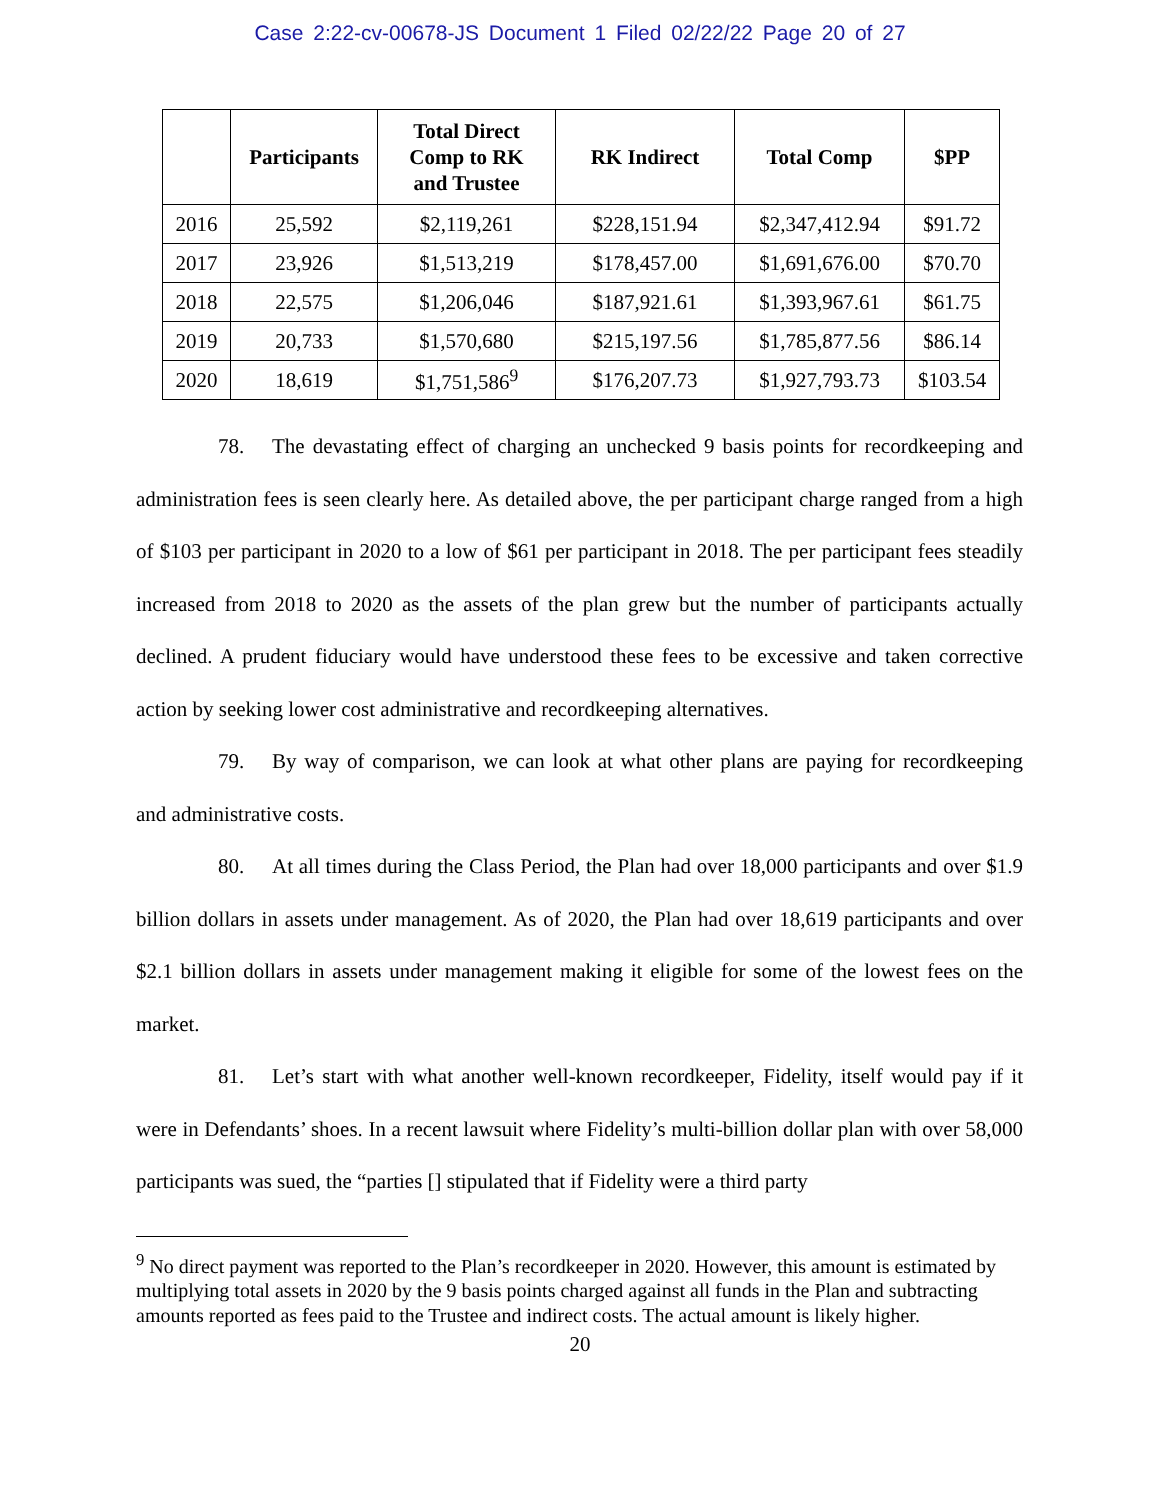Case 2:22-cv-00678-JS Document 1 Filed 02/22/22 Page 20 of 27
| | Participants | Total Direct Comp to RK and Trustee | RK Indirect | Total Comp | $PP |
| --- | --- | --- | --- | --- | --- |
| 2016 | 25,592 | $2,119,261 | $228,151.94 | $2,347,412.94 | $91.72 |
| 2017 | 23,926 | $1,513,219 | $178,457.00 | $1,691,676.00 | $70.70 |
| 2018 | 22,575 | $1,206,046 | $187,921.61 | $1,393,967.61 | $61.75 |
| 2019 | 20,733 | $1,570,680 | $215,197.56 | $1,785,877.56 | $86.14 |
| 2020 | 18,619 | $1,751,586<sup>9</sup> | $176,207.73 | $1,927,793.73 | $103.54 |
78. The devastating effect of charging an unchecked 9 basis points for recordkeeping and administration fees is seen clearly here. As detailed above, the per participant charge ranged from a high of $103 per participant in 2020 to a low of $61 per participant in 2018. The per participant fees steadily increased from 2018 to 2020 as the assets of the plan grew but the number of participants actually declined. A prudent fiduciary would have understood these fees to be excessive and taken corrective action by seeking lower cost administrative and recordkeeping alternatives.
79. By way of comparison, we can look at what other plans are paying for recordkeeping and administrative costs.
80. At all times during the Class Period, the Plan had over 18,000 participants and over $1.9 billion dollars in assets under management. As of 2020, the Plan had over 18,619 participants and over $2.1 billion dollars in assets under management making it eligible for some of the lowest fees on the market.
81. Let’s start with what another well-known recordkeeper, Fidelity, itself would pay if it were in Defendants’ shoes. In a recent lawsuit where Fidelity’s multi-billion dollar plan with over 58,000 participants was sued, the “parties [] stipulated that if Fidelity were a third party
<sup>9</sup> No direct payment was reported to the Plan’s recordkeeper in 2020. However, this amount is estimated by multiplying total assets in 2020 by the 9 basis points charged against all funds in the Plan and subtracting amounts reported as fees paid to the Trustee and indirect costs. The actual amount is likely higher.
20